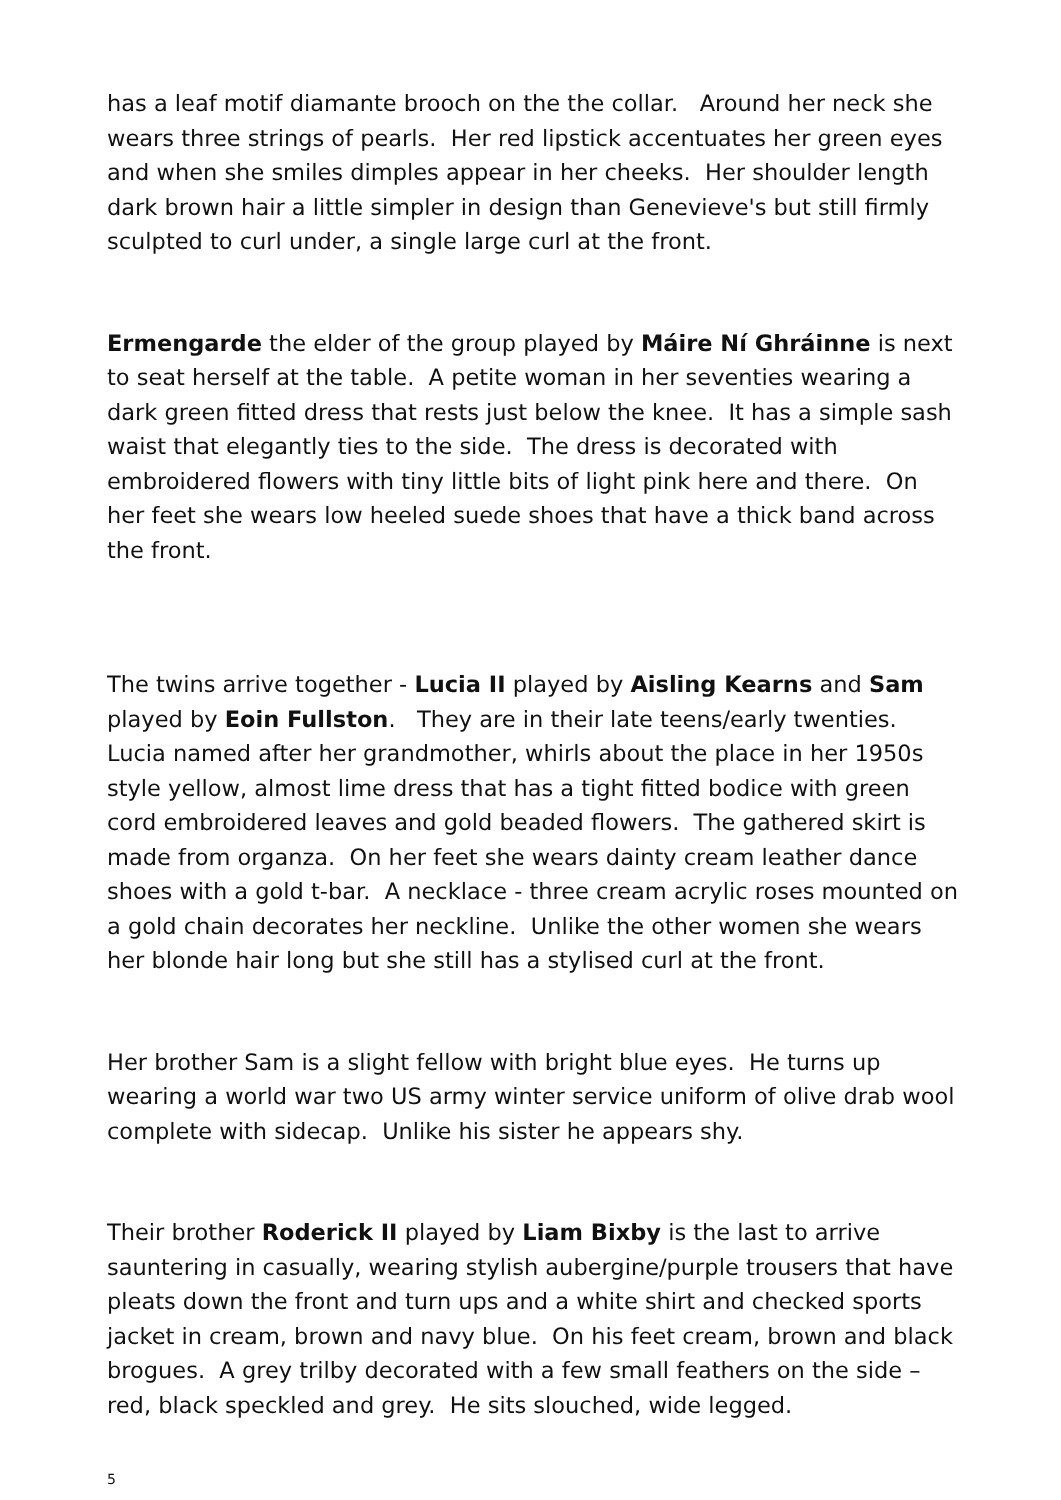has a leaf motif diamante brooch on the the collar. Around her neck she wears three strings of pearls. Her red lipstick accentuates her green eyes and when she smiles dimples appear in her cheeks. Her shoulder length dark brown hair a little simpler in design than Genevieve's but still firmly sculpted to curl under, a single large curl at the front.
Ermengarde the elder of the group played by Máire Ní Ghráinne is next to seat herself at the table. A petite woman in her seventies wearing a dark green fitted dress that rests just below the knee. It has a simple sash waist that elegantly ties to the side. The dress is decorated with embroidered flowers with tiny little bits of light pink here and there. On her feet she wears low heeled suede shoes that have a thick band across the front.
The twins arrive together - Lucia II played by Aisling Kearns and Sam played by Eoin Fullston. They are in their late teens/early twenties. Lucia named after her grandmother, whirls about the place in her 1950s style yellow, almost lime dress that has a tight fitted bodice with green cord embroidered leaves and gold beaded flowers. The gathered skirt is made from organza. On her feet she wears dainty cream leather dance shoes with a gold t-bar. A necklace - three cream acrylic roses mounted on a gold chain decorates her neckline. Unlike the other women she wears her blonde hair long but she still has a stylised curl at the front.
Her brother Sam is a slight fellow with bright blue eyes. He turns up wearing a world war two US army winter service uniform of olive drab wool complete with sidecap. Unlike his sister he appears shy.
Their brother Roderick II played by Liam Bixby is the last to arrive sauntering in casually, wearing stylish aubergine/purple trousers that have pleats down the front and turn ups and a white shirt and checked sports jacket in cream, brown and navy blue. On his feet cream, brown and black brogues. A grey trilby decorated with a few small feathers on the side – red, black speckled and grey. He sits slouched, wide legged.
5